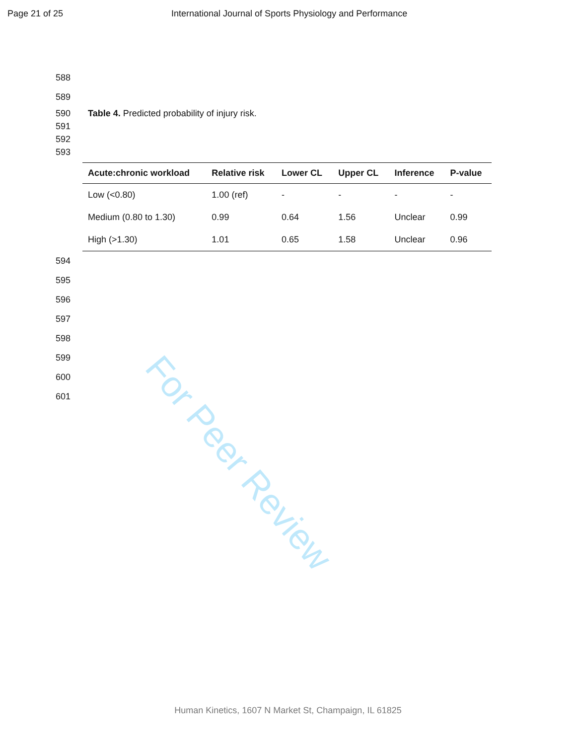Page 21 of 25 International Journal of Sports Physiology and Performance
588 589 590 Table 4. Predicted probability of injury risk.
591 592 593
| Acute:chronic workload | Relative risk | Lower CL | Upper CL | Inference | P-value |
| --- | --- | --- | --- | --- | --- |
| Low (<0.80) | 1.00 (ref) | - | - | - | - |
| Medium (0.80 to 1.30) | 0.99 | 0.64 | 1.56 | Unclear | 0.99 |
| High (>1.30) | 1.01 | 0.65 | 1.58 | Unclear | 0.96 |
594 595 596 597 598 599 600 601
For Peer Review
Human Kinetics, 1607 N Market St, Champaign, IL 61825